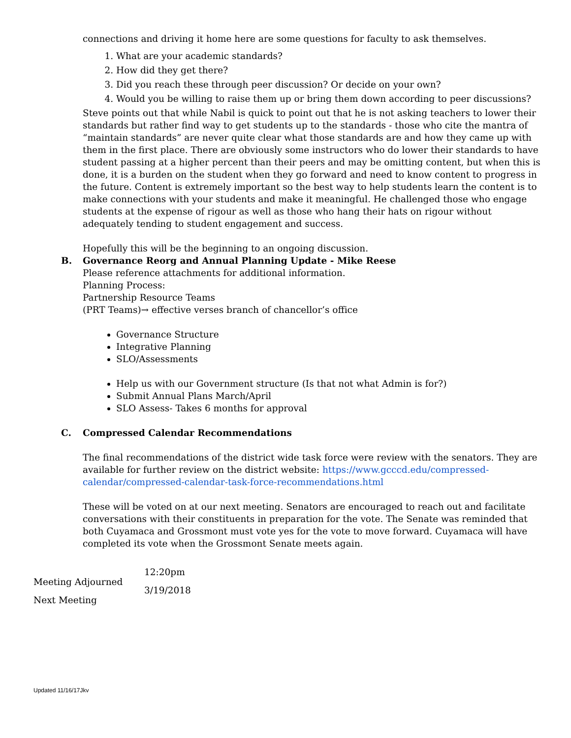connections and driving it home here are some questions for faculty to ask themselves.
1. What are your academic standards?
2. How did they get there?
3. Did you reach these through peer discussion? Or decide on your own?
4. Would you be willing to raise them up or bring them down according to peer discussions?
Steve points out that while Nabil is quick to point out that he is not asking teachers to lower their standards but rather find way to get students up to the standards - those who cite the mantra of “maintain standards” are never quite clear what those standards are and how they came up with them in the first place. There are obviously some instructors who do lower their standards to have student passing at a higher percent than their peers and may be omitting content, but when this is done, it is a burden on the student when they go forward and need to know content to progress in the future. Content is extremely important so the best way to help students learn the content is to make connections with your students and make it meaningful. He challenged those who engage students at the expense of rigour as well as those who hang their hats on rigour without adequately tending to student engagement and success.
Hopefully this will be the beginning to an ongoing discussion.
B. Governance Reorg and Annual Planning Update - Mike Reese
Please reference attachments for additional information.
Planning Process:
Partnership Resource Teams
(PRT Teams)→ effective verses branch of chancellor’s office
Governance Structure
Integrative Planning
SLO/Assessments
Help us with our Government structure (Is that not what Admin is for?)
Submit Annual Plans March/April
SLO Assess- Takes 6 months for approval
C. Compressed Calendar Recommendations
The final recommendations of the district wide task force were review with the senators. They are available for further review on the district website: https://www.gcccd.edu/compressed-calendar/compressed-calendar-task-force-recommendations.html
These will be voted on at our next meeting. Senators are encouraged to reach out and facilitate conversations with their constituents in preparation for the vote. The Senate was reminded that both Cuyamaca and Grossmont must vote yes for the vote to move forward. Cuyamaca will have completed its vote when the Grossmont Senate meets again.
Meeting Adjourned
Next Meeting
12:20pm
3/19/2018
Updated 11/16/17Jkv